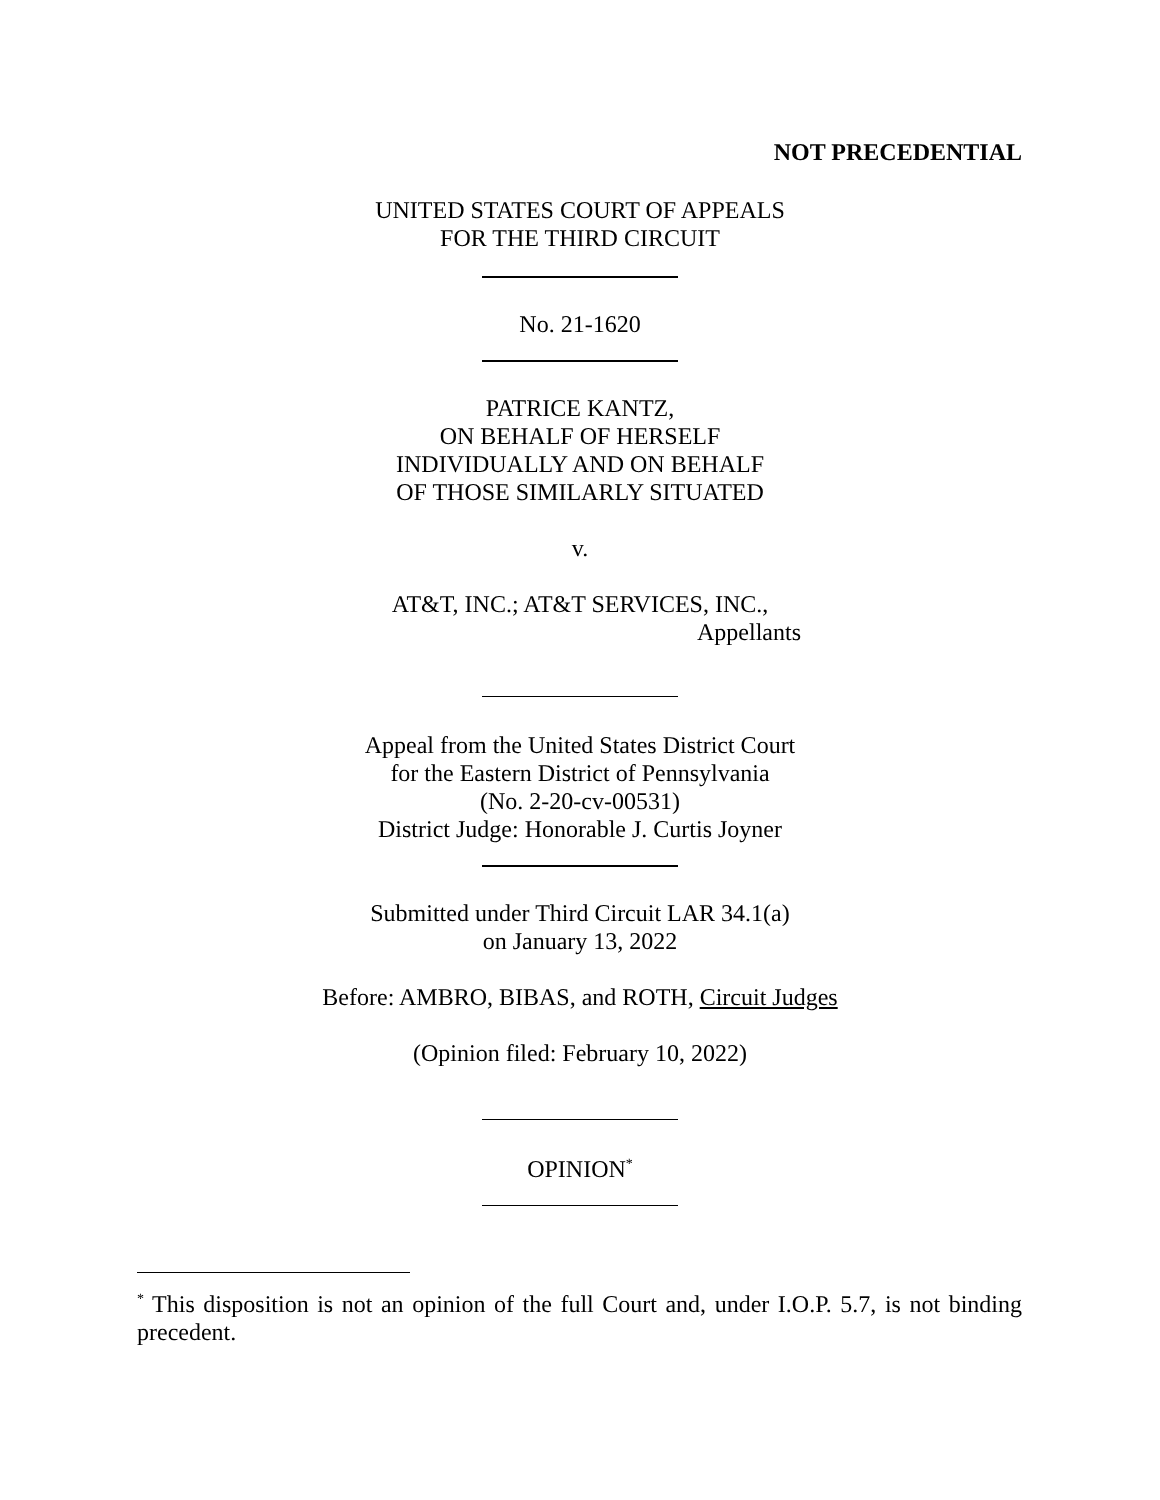NOT PRECEDENTIAL
UNITED STATES COURT OF APPEALS
FOR THE THIRD CIRCUIT
No. 21-1620
PATRICE KANTZ,
ON BEHALF OF HERSELF
INDIVIDUALLY AND ON BEHALF
OF THOSE SIMILARLY SITUATED
v.
AT&T, INC.; AT&T SERVICES, INC.,
Appellants
Appeal from the United States District Court
for the Eastern District of Pennsylvania
(No. 2-20-cv-00531)
District Judge: Honorable J. Curtis Joyner
Submitted under Third Circuit LAR 34.1(a)
on January 13, 2022
Before: AMBRO, BIBAS, and ROTH, Circuit Judges
(Opinion filed: February 10, 2022)
OPINION<sup>*</sup>
<sup>*</sup> This disposition is not an opinion of the full Court and, under I.O.P. 5.7, is not binding precedent.